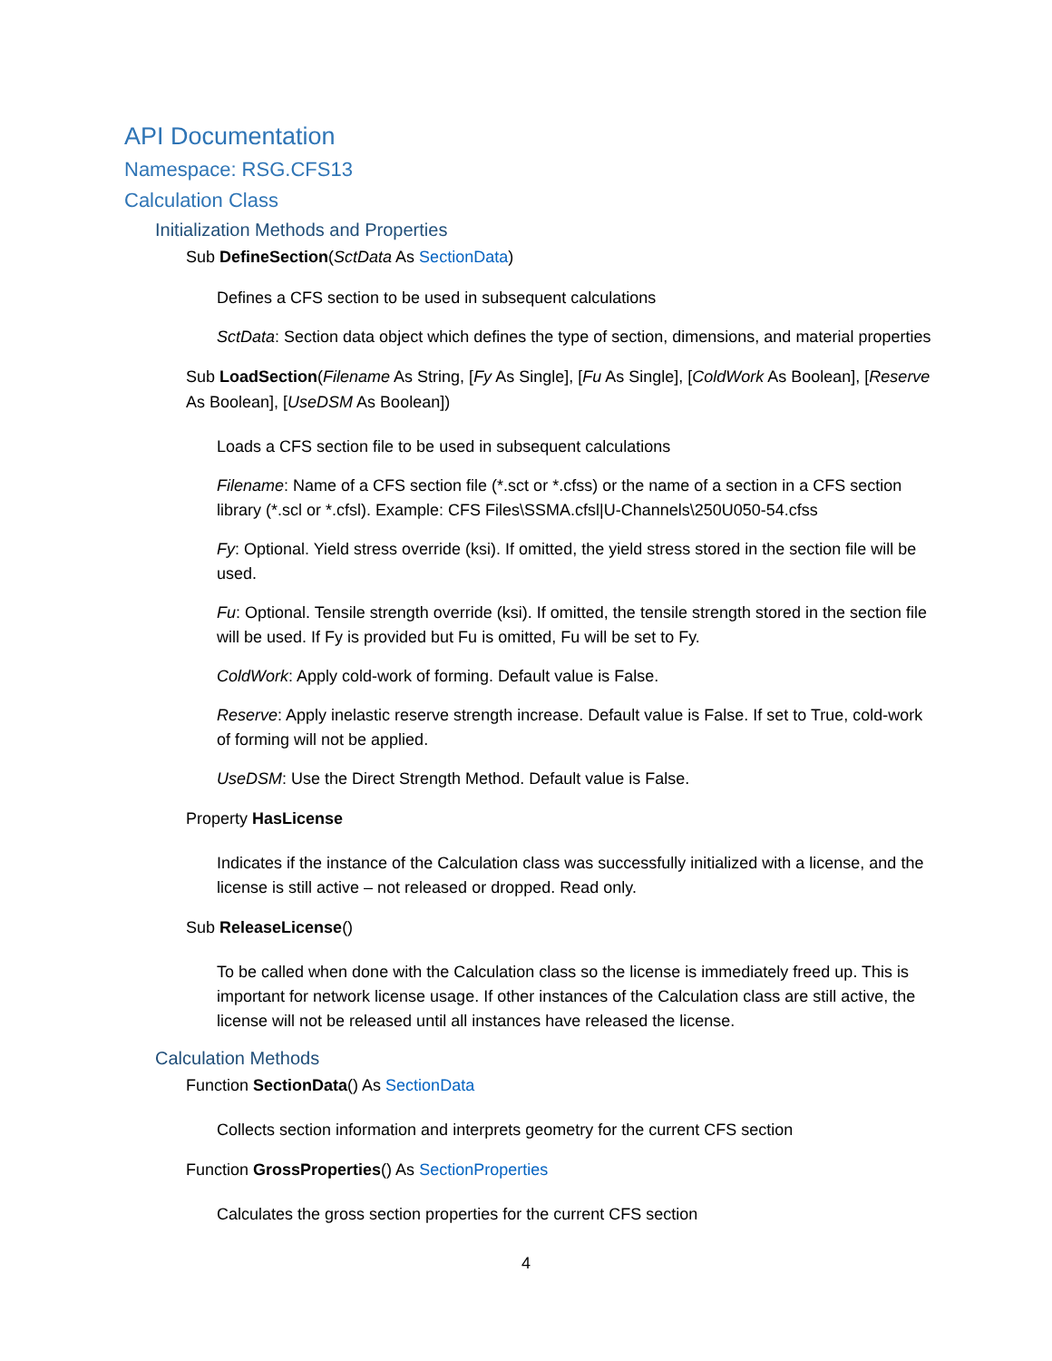API Documentation
Namespace: RSG.CFS13
Calculation Class
Initialization Methods and Properties
Sub DefineSection(SctData As SectionData)
Defines a CFS section to be used in subsequent calculations
SctData: Section data object which defines the type of section, dimensions, and material properties
Sub LoadSection(Filename As String, [Fy As Single], [Fu As Single], [ColdWork As Boolean], [Reserve As Boolean], [UseDSM As Boolean])
Loads a CFS section file to be used in subsequent calculations
Filename: Name of a CFS section file (*.sct or *.cfss) or the name of a section in a CFS section library (*.scl or *.cfsl). Example: CFS Files\SSMA.cfsl|U-Channels\250U050-54.cfss
Fy: Optional. Yield stress override (ksi). If omitted, the yield stress stored in the section file will be used.
Fu: Optional. Tensile strength override (ksi). If omitted, the tensile strength stored in the section file will be used. If Fy is provided but Fu is omitted, Fu will be set to Fy.
ColdWork: Apply cold-work of forming. Default value is False.
Reserve: Apply inelastic reserve strength increase. Default value is False. If set to True, cold-work of forming will not be applied.
UseDSM: Use the Direct Strength Method. Default value is False.
Property HasLicense
Indicates if the instance of the Calculation class was successfully initialized with a license, and the license is still active – not released or dropped. Read only.
Sub ReleaseLicense()
To be called when done with the Calculation class so the license is immediately freed up. This is important for network license usage. If other instances of the Calculation class are still active, the license will not be released until all instances have released the license.
Calculation Methods
Function SectionData() As SectionData
Collects section information and interprets geometry for the current CFS section
Function GrossProperties() As SectionProperties
Calculates the gross section properties for the current CFS section
4